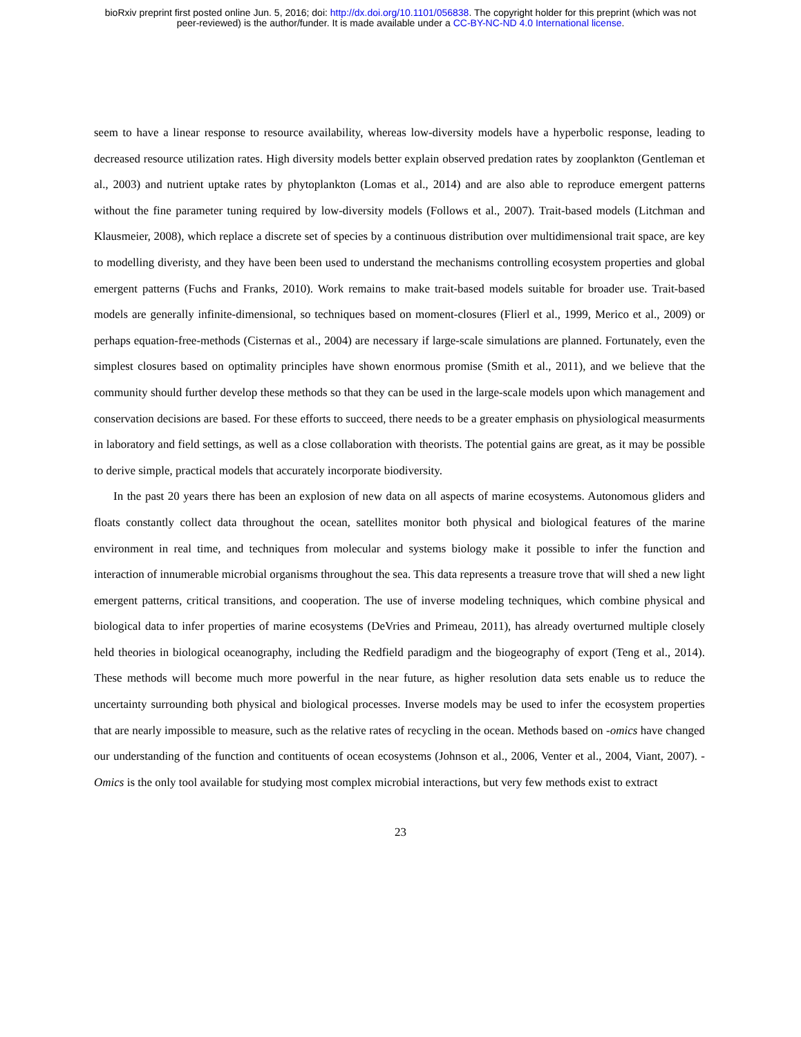bioRxiv preprint first posted online Jun. 5, 2016; doi: http://dx.doi.org/10.1101/056838. The copyright holder for this preprint (which was not
peer-reviewed) is the author/funder. It is made available under a CC-BY-NC-ND 4.0 International license.
seem to have a linear response to resource availability, whereas low-diversity models have a hyperbolic response, leading to decreased resource utilization rates. High diversity models better explain observed predation rates by zooplankton (Gentleman et al., 2003) and nutrient uptake rates by phytoplankton (Lomas et al., 2014) and are also able to reproduce emergent patterns without the fine parameter tuning required by low-diversity models (Follows et al., 2007). Trait-based models (Litchman and Klausmeier, 2008), which replace a discrete set of species by a continuous distribution over multidimensional trait space, are key to modelling diveristy, and they have been been used to understand the mechanisms controlling ecosystem properties and global emergent patterns (Fuchs and Franks, 2010). Work remains to make trait-based models suitable for broader use. Trait-based models are generally infinite-dimensional, so techniques based on moment-closures (Flierl et al., 1999, Merico et al., 2009) or perhaps equation-free-methods (Cisternas et al., 2004) are necessary if large-scale simulations are planned. Fortunately, even the simplest closures based on optimality principles have shown enormous promise (Smith et al., 2011), and we believe that the community should further develop these methods so that they can be used in the large-scale models upon which management and conservation decisions are based. For these efforts to succeed, there needs to be a greater emphasis on physiological measurments in laboratory and field settings, as well as a close collaboration with theorists. The potential gains are great, as it may be possible to derive simple, practical models that accurately incorporate biodiversity.
In the past 20 years there has been an explosion of new data on all aspects of marine ecosystems. Autonomous gliders and floats constantly collect data throughout the ocean, satellites monitor both physical and biological features of the marine environment in real time, and techniques from molecular and systems biology make it possible to infer the function and interaction of innumerable microbial organisms throughout the sea. This data represents a treasure trove that will shed a new light emergent patterns, critical transitions, and cooperation. The use of inverse modeling techniques, which combine physical and biological data to infer properties of marine ecosystems (DeVries and Primeau, 2011), has already overturned multiple closely held theories in biological oceanography, including the Redfield paradigm and the biogeography of export (Teng et al., 2014). These methods will become much more powerful in the near future, as higher resolution data sets enable us to reduce the uncertainty surrounding both physical and biological processes. Inverse models may be used to infer the ecosystem properties that are nearly impossible to measure, such as the relative rates of recycling in the ocean. Methods based on -omics have changed our understanding of the function and contituents of ocean ecosystems (Johnson et al., 2006, Venter et al., 2004, Viant, 2007). -Omics is the only tool available for studying most complex microbial interactions, but very few methods exist to extract
23